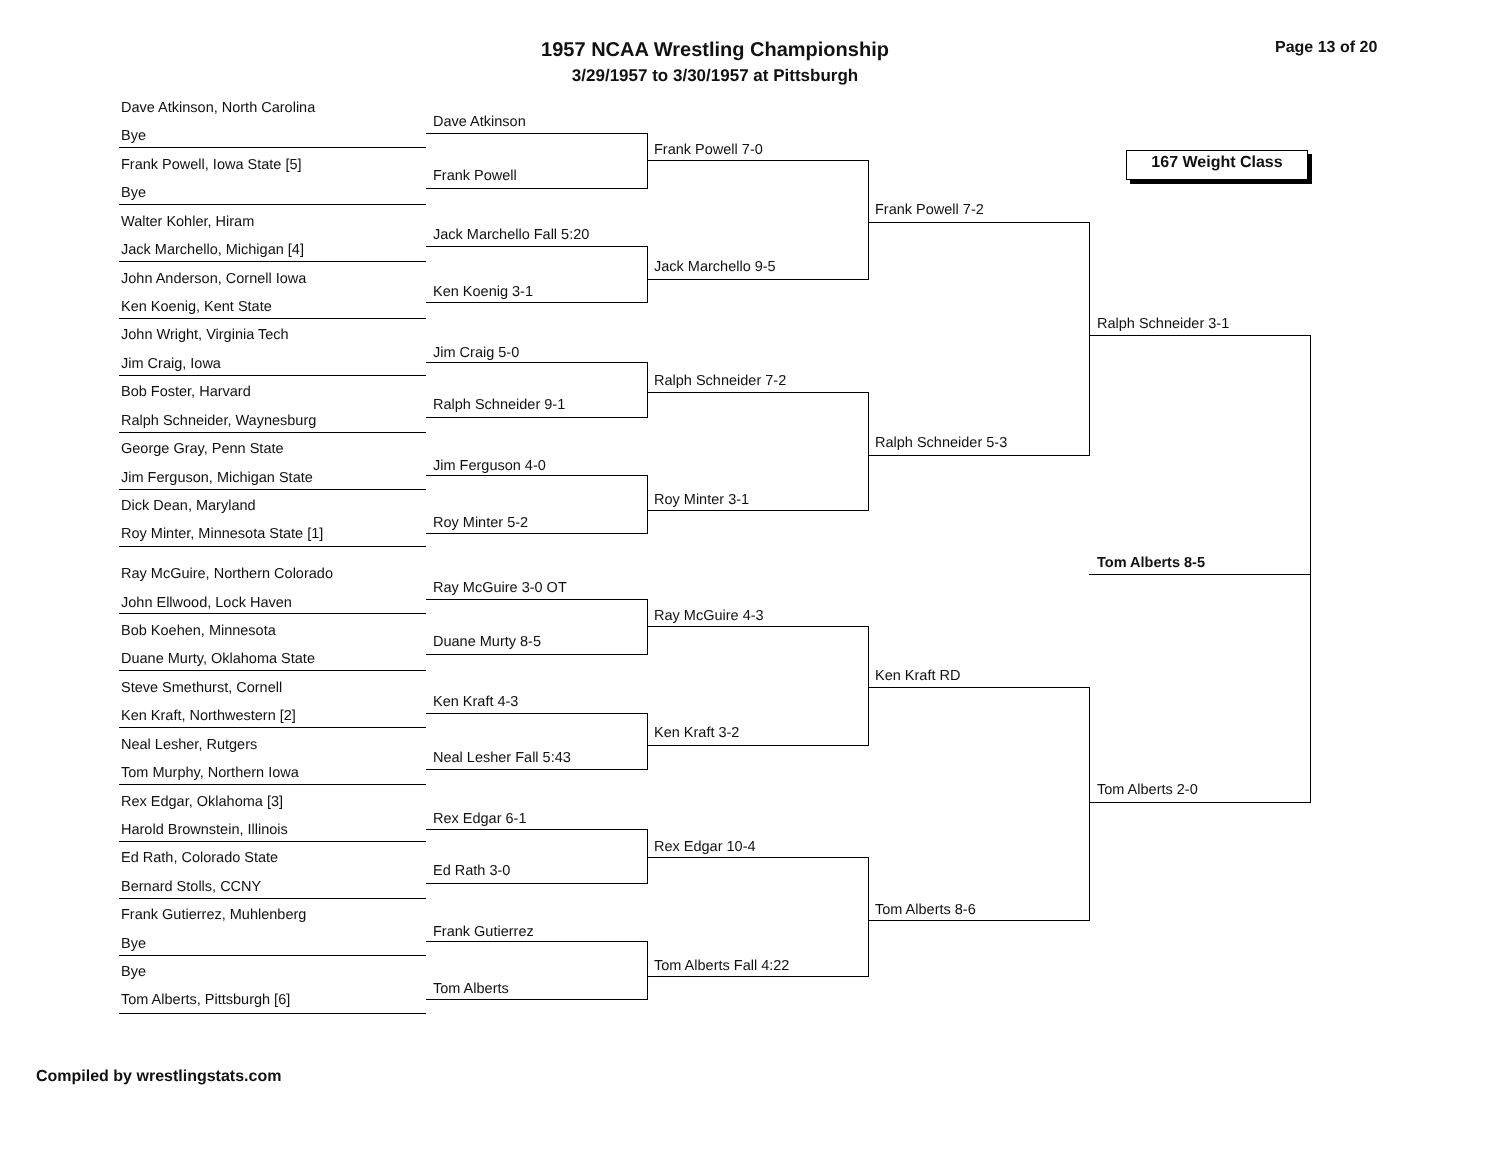1957 NCAA Wrestling Championship
3/29/1957 to 3/30/1957 at Pittsburgh
Page 13 of 20
167 Weight Class
Dave Atkinson, North Carolina
Bye
Frank Powell, Iowa State [5]
Bye
Walter Kohler, Hiram
Jack Marchello, Michigan [4]
John Anderson, Cornell Iowa
Ken Koenig, Kent State
John Wright, Virginia Tech
Jim Craig, Iowa
Bob Foster, Harvard
Ralph Schneider, Waynesburg
George Gray, Penn State
Jim Ferguson, Michigan State
Dick Dean, Maryland
Roy Minter, Minnesota State [1]
Ray McGuire, Northern Colorado
John Ellwood, Lock Haven
Bob Koehen, Minnesota
Duane Murty, Oklahoma State
Steve Smethurst, Cornell
Ken Kraft, Northwestern [2]
Neal Lesher, Rutgers
Tom Murphy, Northern Iowa
Rex Edgar, Oklahoma [3]
Harold Brownstein, Illinois
Ed Rath, Colorado State
Bernard Stolls, CCNY
Frank Gutierrez, Muhlenberg
Bye
Bye
Tom Alberts, Pittsburgh [6]
Dave Atkinson
Frank Powell
Jack Marchello Fall 5:20
Ken Koenig 3-1
Jim Craig 5-0
Ralph Schneider 9-1
Jim Ferguson 4-0
Roy Minter 5-2
Ray McGuire 3-0 OT
Duane Murty 8-5
Ken Kraft 4-3
Neal Lesher Fall 5:43
Rex Edgar 6-1
Ed Rath 3-0
Frank Gutierrez
Tom Alberts
Frank Powell 7-0
Jack Marchello 9-5
Ralph Schneider 7-2
Roy Minter 3-1
Ray McGuire 4-3
Ken Kraft 3-2
Rex Edgar 10-4
Tom Alberts Fall 4:22
Frank Powell 7-2
Ralph Schneider 5-3
Ken Kraft RD
Tom Alberts 8-6
Ralph Schneider 3-1
Tom Alberts 2-0
Tom Alberts 8-5
Compiled by wrestlingstats.com